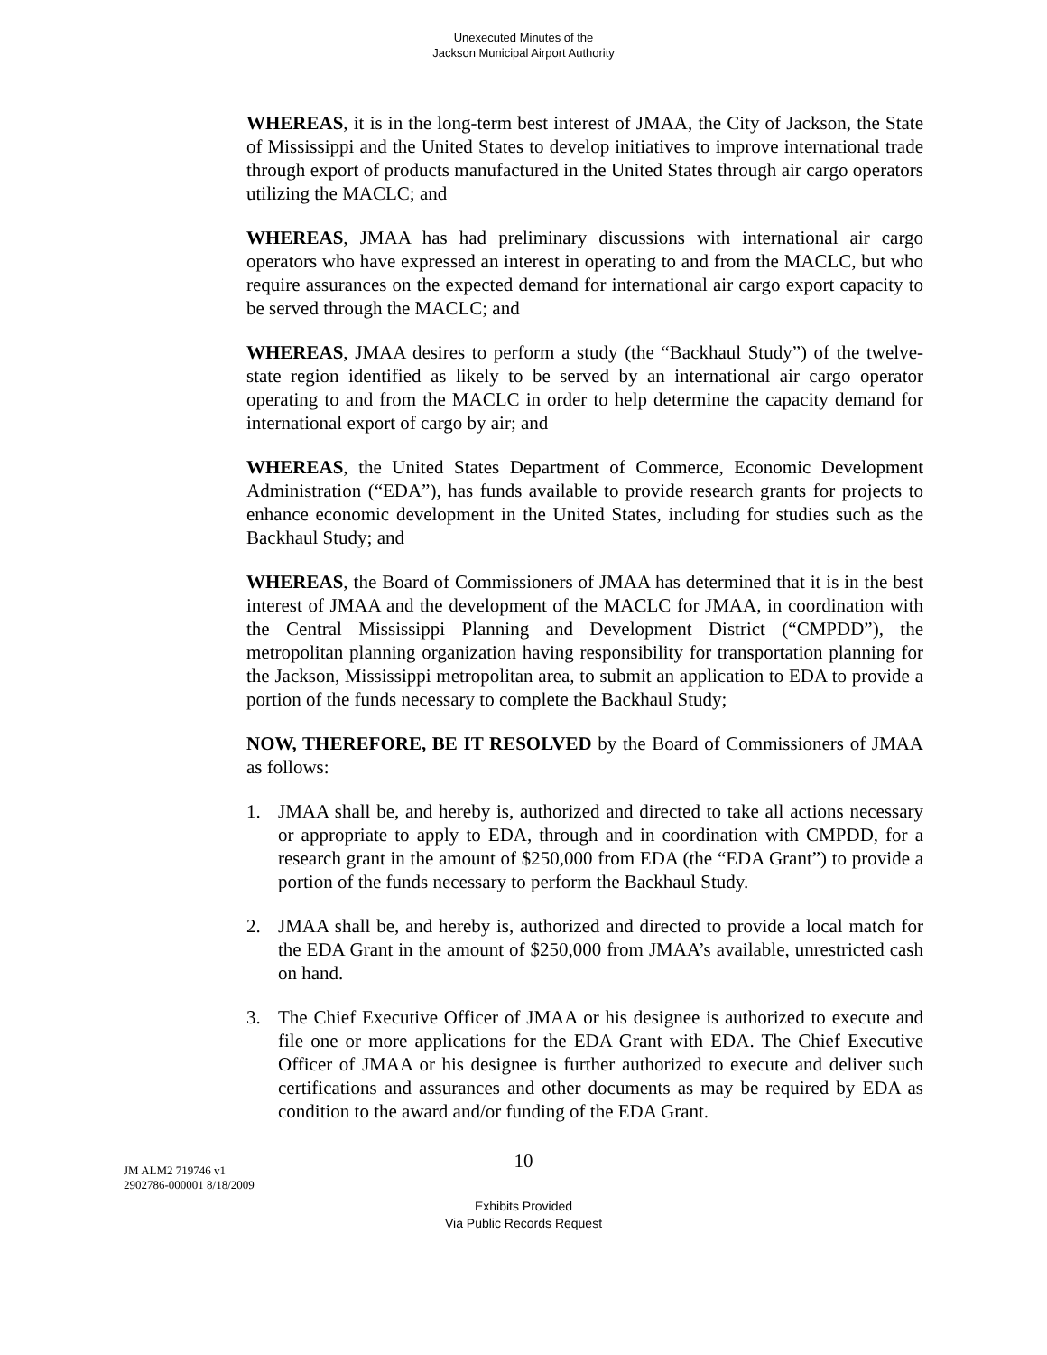Unexecuted Minutes of the
Jackson Municipal Airport Authority
WHEREAS, it is in the long-term best interest of JMAA, the City of Jackson, the State of Mississippi and the United States to develop initiatives to improve international trade through export of products manufactured in the United States through air cargo operators utilizing the MACLC; and
WHEREAS, JMAA has had preliminary discussions with international air cargo operators who have expressed an interest in operating to and from the MACLC, but who require assurances on the expected demand for international air cargo export capacity to be served through the MACLC; and
WHEREAS, JMAA desires to perform a study (the “Backhaul Study”) of the twelve-state region identified as likely to be served by an international air cargo operator operating to and from the MACLC in order to help determine the capacity demand for international export of cargo by air; and
WHEREAS, the United States Department of Commerce, Economic Development Administration (“EDA”), has funds available to provide research grants for projects to enhance economic development in the United States, including for studies such as the Backhaul Study; and
WHEREAS, the Board of Commissioners of JMAA has determined that it is in the best interest of JMAA and the development of the MACLC for JMAA, in coordination with the Central Mississippi Planning and Development District (“CMPDD”), the metropolitan planning organization having responsibility for transportation planning for the Jackson, Mississippi metropolitan area, to submit an application to EDA to provide a portion of the funds necessary to complete the Backhaul Study;
NOW, THEREFORE, BE IT RESOLVED by the Board of Commissioners of JMAA as follows:
1. JMAA shall be, and hereby is, authorized and directed to take all actions necessary or appropriate to apply to EDA, through and in coordination with CMPDD, for a research grant in the amount of $250,000 from EDA (the “EDA Grant”) to provide a portion of the funds necessary to perform the Backhaul Study.
2. JMAA shall be, and hereby is, authorized and directed to provide a local match for the EDA Grant in the amount of $250,000 from JMAA’s available, unrestricted cash on hand.
3. The Chief Executive Officer of JMAA or his designee is authorized to execute and file one or more applications for the EDA Grant with EDA. The Chief Executive Officer of JMAA or his designee is further authorized to execute and deliver such certifications and assurances and other documents as may be required by EDA as condition to the award and/or funding of the EDA Grant.
10
JM ALM2 719746 v1
2902786-000001 8/18/2009
Exhibits Provided
Via Public Records Request